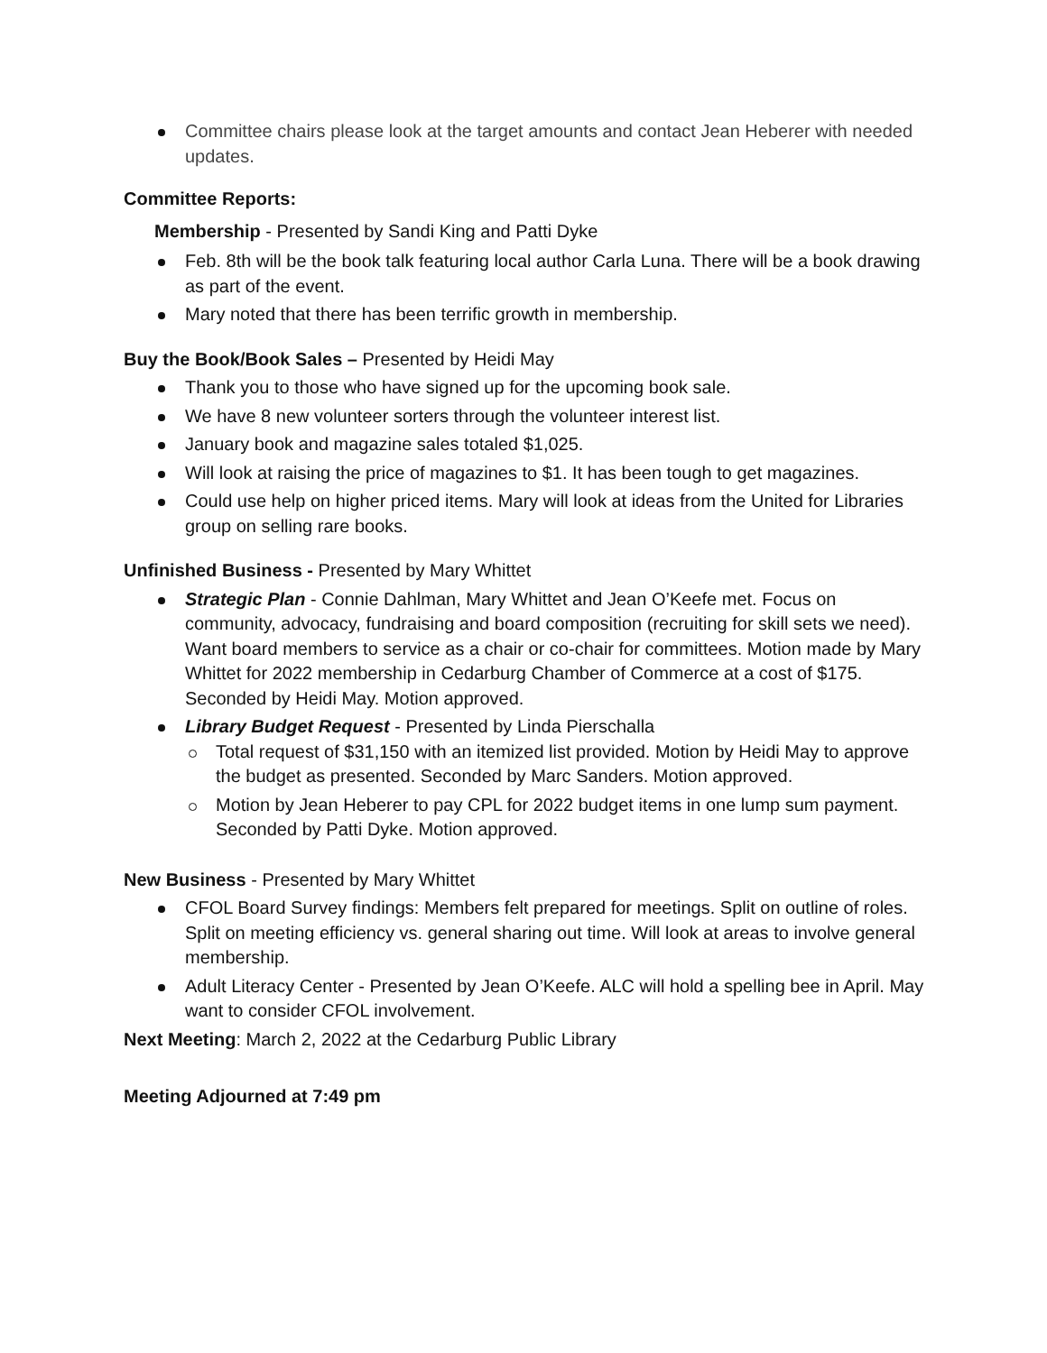Committee chairs please look at the target amounts and contact Jean Heberer with needed updates.
Committee Reports:
Membership - Presented by Sandi King and Patti Dyke
Feb. 8th will be the book talk featuring local author Carla Luna. There will be a book drawing as part of the event.
Mary noted that there has been terrific growth in membership.
Buy the Book/Book Sales – Presented by Heidi May
Thank you to those who have signed up for the upcoming book sale.
We have 8 new volunteer sorters through the volunteer interest list.
January book and magazine sales totaled $1,025.
Will look at raising the price of magazines to $1. It has been tough to get magazines.
Could use help on higher priced items. Mary will look at ideas from the United for Libraries group on selling rare books.
Unfinished Business - Presented by Mary Whittet
Strategic Plan - Connie Dahlman, Mary Whittet and Jean O’Keefe met. Focus on community, advocacy, fundraising and board composition (recruiting for skill sets we need). Want board members to service as a chair or co-chair for committees. Motion made by Mary Whittet for 2022 membership in Cedarburg Chamber of Commerce at a cost of $175. Seconded by Heidi May. Motion approved.
Library Budget Request - Presented by Linda Pierschalla
Total request of $31,150 with an itemized list provided. Motion by Heidi May to approve the budget as presented. Seconded by Marc Sanders. Motion approved.
Motion by Jean Heberer to pay CPL for 2022 budget items in one lump sum payment. Seconded by Patti Dyke. Motion approved.
New Business - Presented by Mary Whittet
CFOL Board Survey findings: Members felt prepared for meetings. Split on outline of roles. Split on meeting efficiency vs. general sharing out time. Will look at areas to involve general membership.
Adult Literacy Center - Presented by Jean O’Keefe. ALC will hold a spelling bee in April. May want to consider CFOL involvement.
Next Meeting: March 2, 2022 at the Cedarburg Public Library
Meeting Adjourned at 7:49 pm